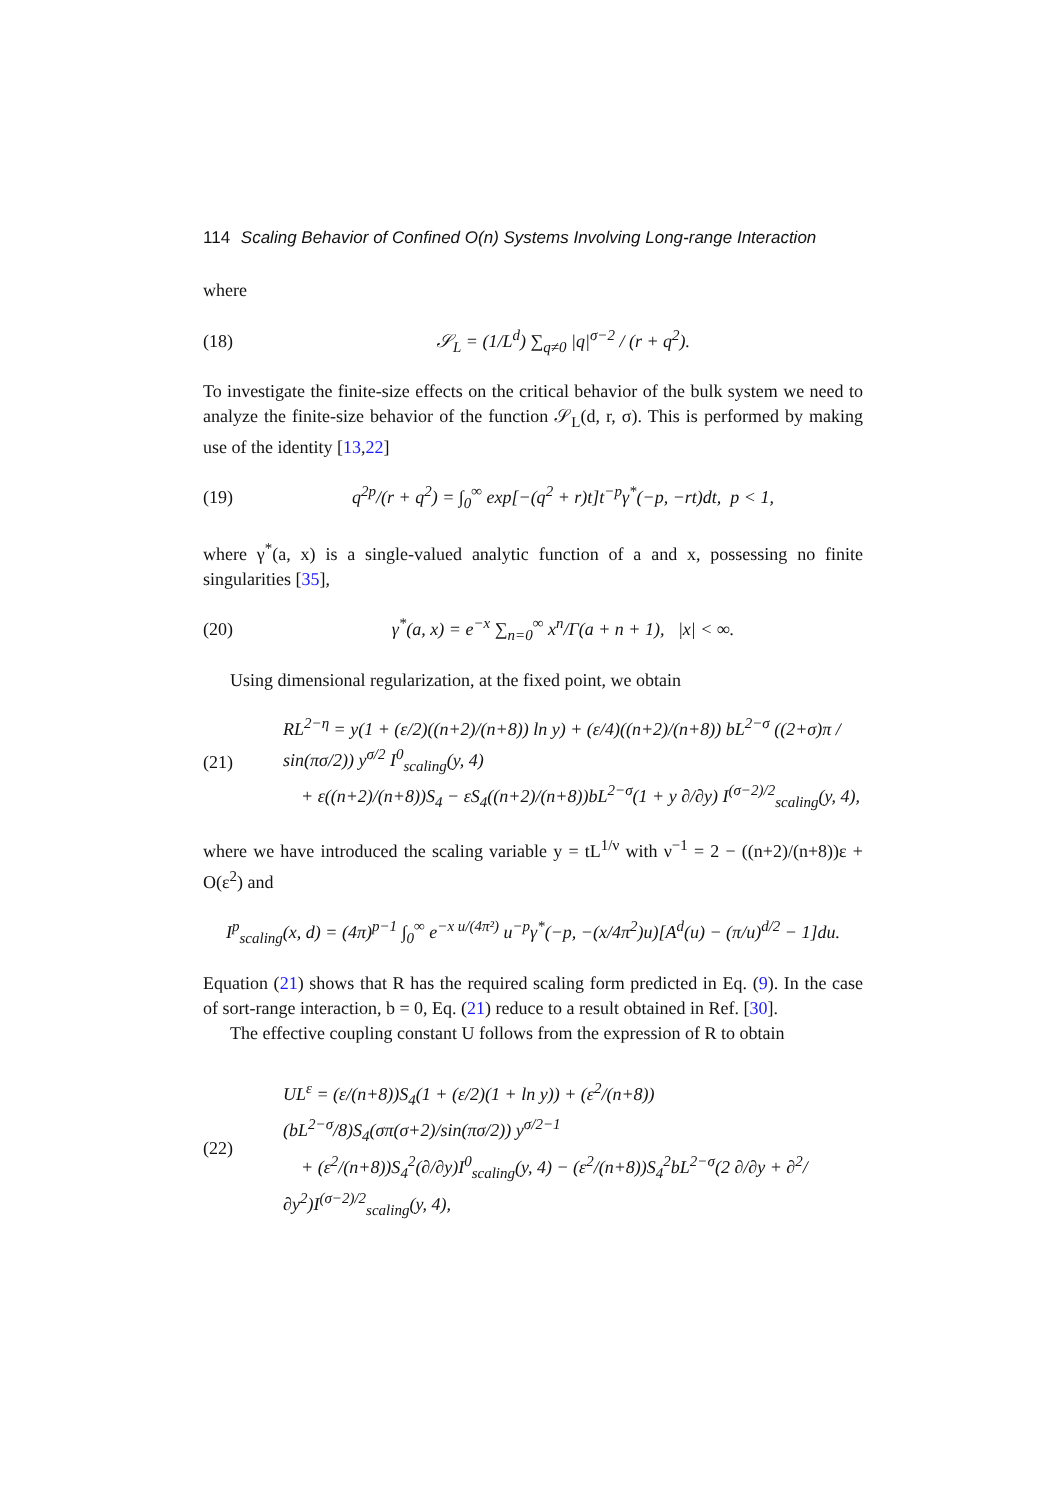114 Scaling Behavior of Confined O(n) Systems Involving Long-range Interaction
where
(18) 𝒮<sub>L</sub> = (1/L<sup>d</sup>) ∑<sub>q≠0</sub> |q|<sup>σ−2</sup> / (r + q<sup>2</sup>).
To investigate the finite-size effects on the critical behavior of the bulk system we need to analyze the finite-size behavior of the function 𝒮<sub>L</sub>(d, r, σ). This is performed by making use of the identity [13,22]
(19) q<sup>2p</sup>/(r + q<sup>2</sup>) = ∫<sub>0</sub><sup>∞</sup> exp[−(q<sup>2</sup> + r)t]t<sup>−p</sup>γ<sup>*</sup>(−p, −rt)dt, p < 1,
where γ<sup>*</sup>(a, x) is a single-valued analytic function of a and x, possessing no finite singularities [35],
(20) γ<sup>*</sup>(a, x) = e<sup>−x</sup> ∑<sub>n=0</sub><sup>∞</sup> x<sup>n</sup>/Γ(a + n + 1), |x| < ∞.
Using dimensional regularization, at the fixed point, we obtain
(21) RL<sup>2−η</sup> = y(1 + (ε/2)((n+2)/(n+8)) ln y) + (ε/4)((n+2)/(n+8)) bL<sup>2−σ</sup> ((2+σ)π / sin(πσ/2)) y<sup>σ/2</sup> I<sup>0</sup><sub>scaling</sub>(y, 4)
+ ε((n+2)/(n+8))S<sub>4</sub> − εS<sub>4</sub>((n+2)/(n+8))bL<sup>2−σ</sup>(1 + y ∂/∂y) I<sup>(σ−2)/2</sup><sub>scaling</sub>(y, 4),
where we have introduced the scaling variable y = tL<sup>1/ν</sup> with ν<sup>−1</sup> = 2 − ((n+2)/(n+8))ε + O(ε<sup>2</sup>) and
I<sup>p</sup><sub>scaling</sub>(x, d) = (4π)<sup>p−1</sup> ∫<sub>0</sub><sup>∞</sup> e<sup>−x u/(4π²)</sup> u<sup>−p</sup>γ<sup>*</sup>(−p, −(x/4π<sup>2</sup>)u)[A<sup>d</sup>(u) − (π/u)<sup>d/2</sup> − 1]du.
Equation (21) shows that R has the required scaling form predicted in Eq. (9). In the case of sort-range interaction, b = 0, Eq. (21) reduce to a result obtained in Ref. [30].
The effective coupling constant U follows from the expression of R to obtain
(22) UL<sup>ε</sup> = (ε/(n+8))S<sub>4</sub>(1 + (ε/2)(1 + ln y)) + (ε<sup>2</sup>/(n+8))(bL<sup>2−σ</sup>/8)S<sub>4</sub>(σπ(σ+2)/sin(πσ/2)) y<sup>σ/2−1</sup>
+ (ε<sup>2</sup>/(n+8))S<sub>4</sub><sup>2</sup>(∂/∂y)I<sup>0</sup><sub>scaling</sub>(y, 4) − (ε<sup>2</sup>/(n+8))S<sub>4</sub><sup>2</sup>bL<sup>2−σ</sup>(2 ∂/∂y + ∂<sup>2</sup>/∂y<sup>2</sup>)I<sup>(σ−2)/2</sup><sub>scaling</sub>(y, 4),